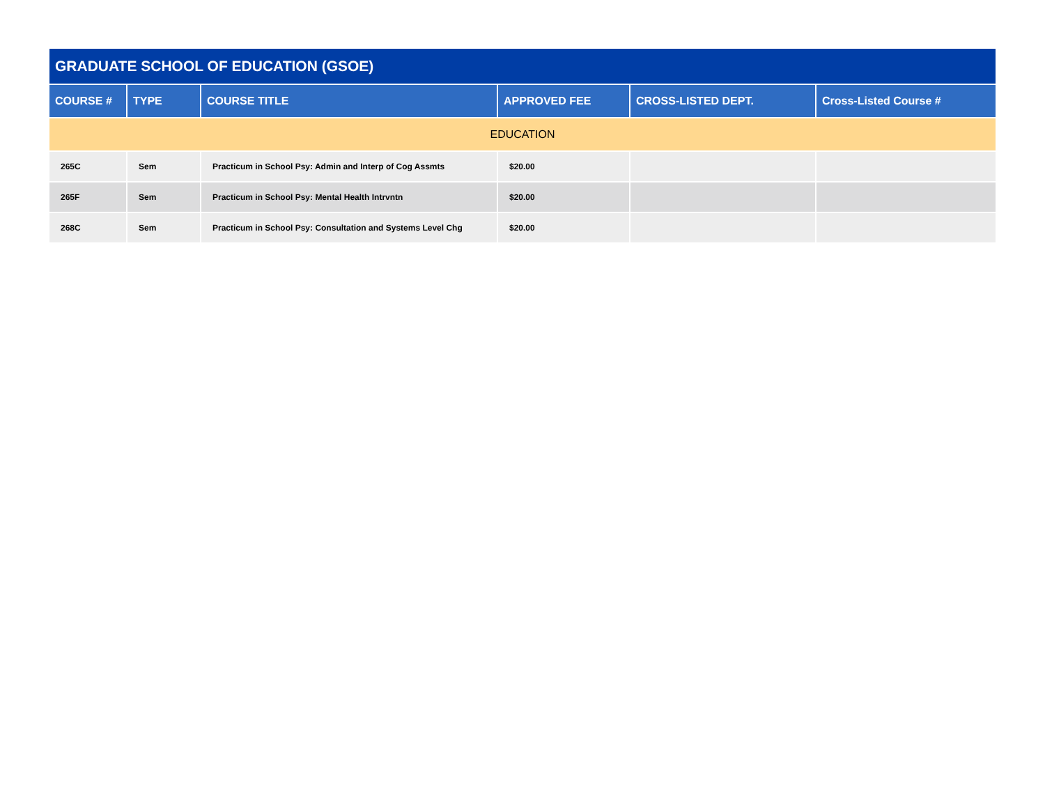| GRADUATE SCHOOL OF EDUCATION (GSOE) | | | | | |
| COURSE # | TYPE | COURSE TITLE | APPROVED FEE | CROSS-LISTED DEPT. | Cross-Listed Course # |
| EDUCATION | | | | | |
| 265C | Sem | Practicum in School Psy: Admin and Interp of Cog Assmts | $20.00 | | |
| 265F | Sem | Practicum in School Psy: Mental Health Intrvntn | $20.00 | | |
| 268C | Sem | Practicum in School Psy: Consultation and Systems Level Chg | $20.00 | | |